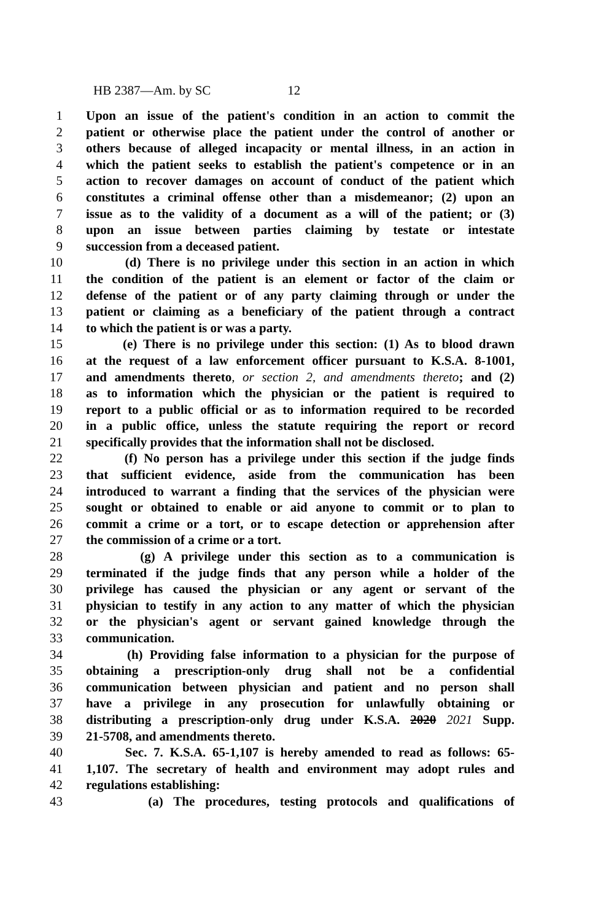HB 2387—Am. by SC 12
1 Upon an issue of the patient's condition in an action to commit the
2 patient or otherwise place the patient under the control of another or
3 others because of alleged incapacity or mental illness, in an action in
4 which the patient seeks to establish the patient's competence or in an
5 action to recover damages on account of conduct of the patient which
6 constitutes a criminal offense other than a misdemeanor; (2) upon an
7 issue as to the validity of a document as a will of the patient; or (3)
8 upon an issue between parties claiming by testate or intestate
9 succession from a deceased patient.
10 (d) There is no privilege under this section in an action in which
11 the condition of the patient is an element or factor of the claim or
12 defense of the patient or of any party claiming through or under the
13 patient or claiming as a beneficiary of the patient through a contract
14 to which the patient is or was a party.
15 (e) There is no privilege under this section: (1) As to blood drawn
16 at the request of a law enforcement officer pursuant to K.S.A. 8-1001,
17 and amendments thereto, or section 2, and amendments thereto; and (2)
18 as to information which the physician or the patient is required to
19 report to a public official or as to information required to be recorded
20 in a public office, unless the statute requiring the report or record
21 specifically provides that the information shall not be disclosed.
22 (f) No person has a privilege under this section if the judge finds
23 that sufficient evidence, aside from the communication has been
24 introduced to warrant a finding that the services of the physician were
25 sought or obtained to enable or aid anyone to commit or to plan to
26 commit a crime or a tort, or to escape detection or apprehension after
27 the commission of a crime or a tort.
28 (g) A privilege under this section as to a communication is
29 terminated if the judge finds that any person while a holder of the
30 privilege has caused the physician or any agent or servant of the
31 physician to testify in any action to any matter of which the physician
32 or the physician's agent or servant gained knowledge through the
33 communication.
34 (h) Providing false information to a physician for the purpose of
35 obtaining a prescription-only drug shall not be a confidential
36 communication between physician and patient and no person shall
37 have a privilege in any prosecution for unlawfully obtaining or
38 distributing a prescription-only drug under K.S.A. 2020 2021 Supp.
39 21-5708, and amendments thereto.
40 Sec. 7. K.S.A. 65-1,107 is hereby amended to read as follows: 65-
41 1,107. The secretary of health and environment may adopt rules and
42 regulations establishing:
43 (a) The procedures, testing protocols and qualifications of